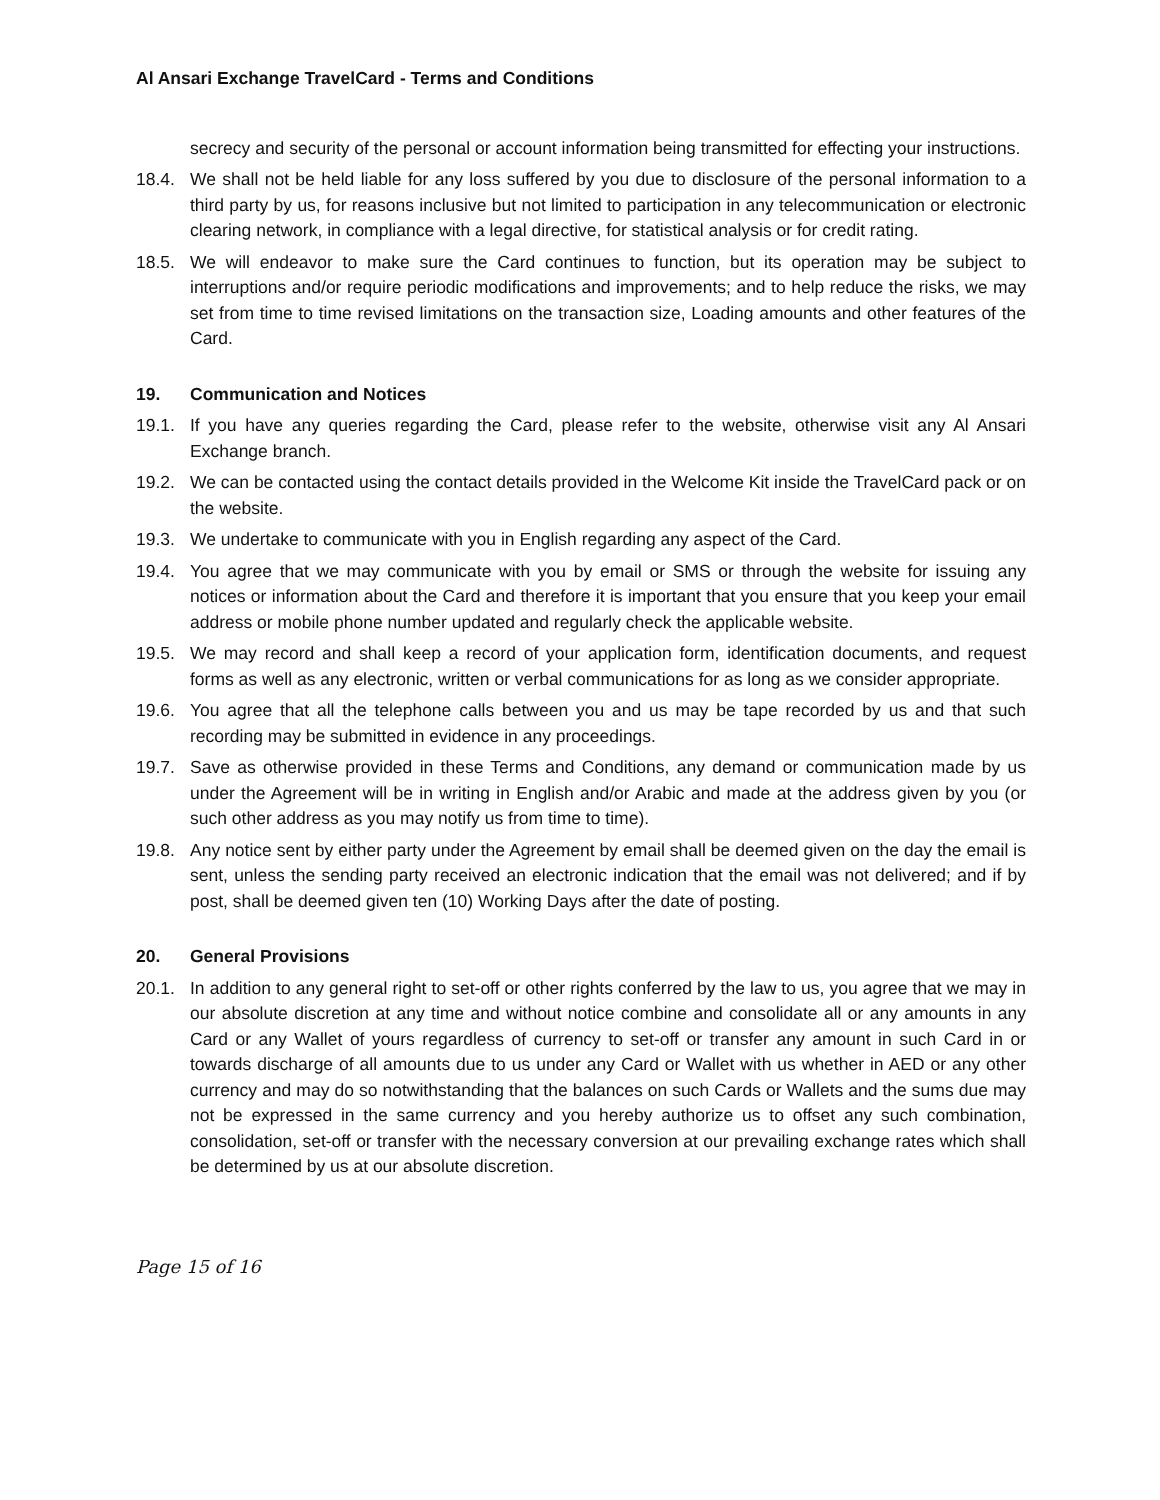Al Ansari Exchange TravelCard - Terms and Conditions
secrecy and security of the personal or account information being transmitted for effecting your instructions.
18.4. We shall not be held liable for any loss suffered by you due to disclosure of the personal information to a third party by us, for reasons inclusive but not limited to participation in any telecommunication or electronic clearing network, in compliance with a legal directive, for statistical analysis or for credit rating.
18.5. We will endeavor to make sure the Card continues to function, but its operation may be subject to interruptions and/or require periodic modifications and improvements; and to help reduce the risks, we may set from time to time revised limitations on the transaction size, Loading amounts and other features of the Card.
19. Communication and Notices
19.1. If you have any queries regarding the Card, please refer to the website, otherwise visit any Al Ansari Exchange branch.
19.2. We can be contacted using the contact details provided in the Welcome Kit inside the TravelCard pack or on the website.
19.3. We undertake to communicate with you in English regarding any aspect of the Card.
19.4. You agree that we may communicate with you by email or SMS or through the website for issuing any notices or information about the Card and therefore it is important that you ensure that you keep your email address or mobile phone number updated and regularly check the applicable website.
19.5. We may record and shall keep a record of your application form, identification documents, and request forms as well as any electronic, written or verbal communications for as long as we consider appropriate.
19.6. You agree that all the telephone calls between you and us may be tape recorded by us and that such recording may be submitted in evidence in any proceedings.
19.7. Save as otherwise provided in these Terms and Conditions, any demand or communication made by us under the Agreement will be in writing in English and/or Arabic and made at the address given by you (or such other address as you may notify us from time to time).
19.8. Any notice sent by either party under the Agreement by email shall be deemed given on the day the email is sent, unless the sending party received an electronic indication that the email was not delivered; and if by post, shall be deemed given ten (10) Working Days after the date of posting.
20. General Provisions
20.1. In addition to any general right to set-off or other rights conferred by the law to us, you agree that we may in our absolute discretion at any time and without notice combine and consolidate all or any amounts in any Card or any Wallet of yours regardless of currency to set-off or transfer any amount in such Card in or towards discharge of all amounts due to us under any Card or Wallet with us whether in AED or any other currency and may do so notwithstanding that the balances on such Cards or Wallets and the sums due may not be expressed in the same currency and you hereby authorize us to offset any such combination, consolidation, set-off or transfer with the necessary conversion at our prevailing exchange rates which shall be determined by us at our absolute discretion.
Page 15 of 16